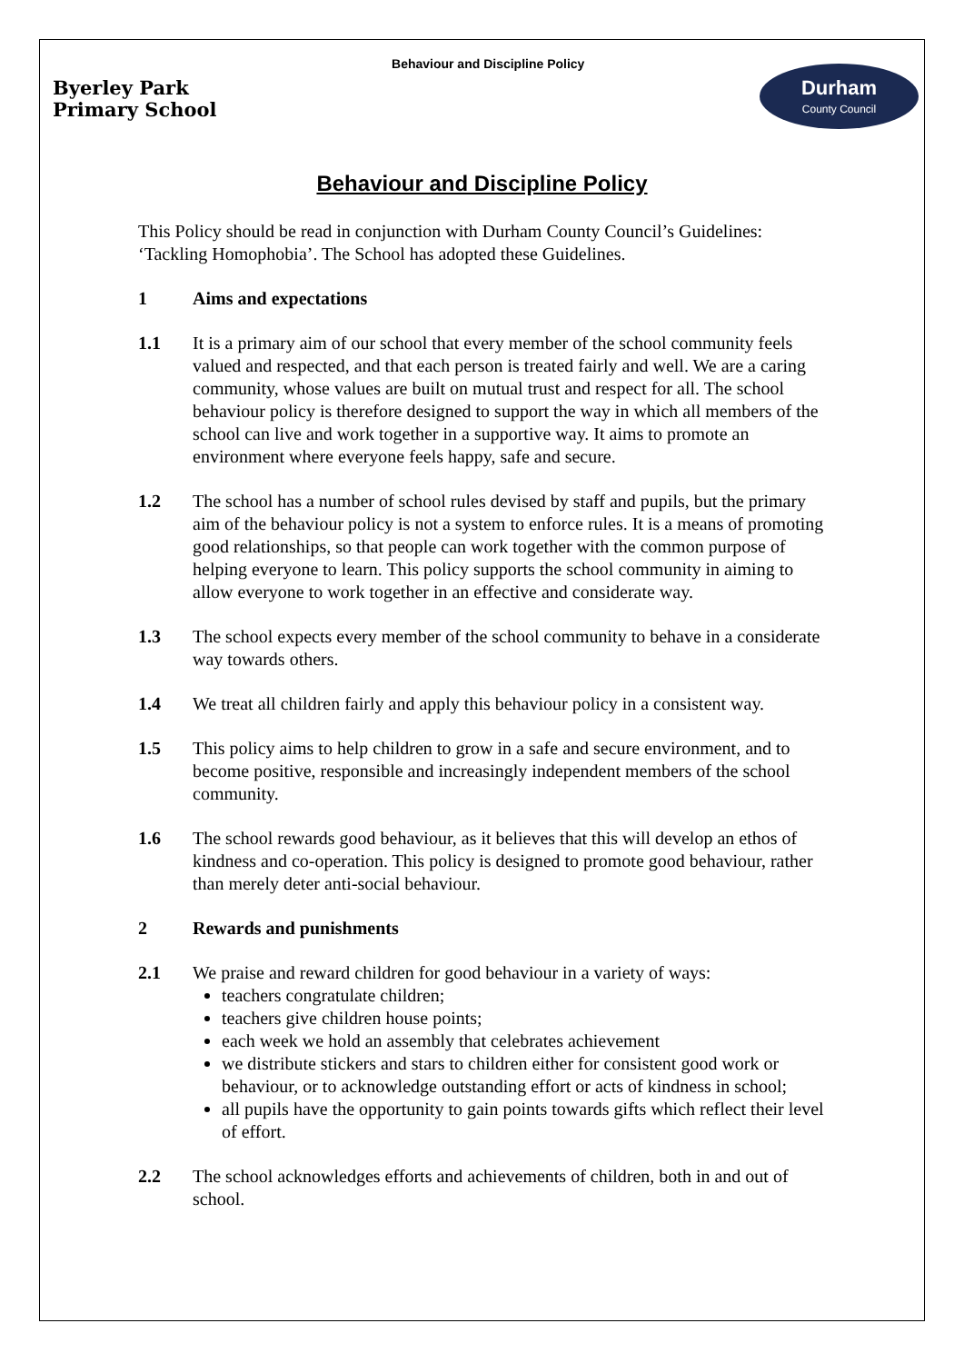Byerley Park
Primary School
Behaviour and Discipline Policy
Durham
County Council
Behaviour and Discipline Policy
This Policy should be read in conjunction with Durham County Council’s Guidelines: ‘Tackling Homophobia’. The School has adopted these Guidelines.
1 Aims and expectations
1.1 It is a primary aim of our school that every member of the school community feels valued and respected, and that each person is treated fairly and well. We are a caring community, whose values are built on mutual trust and respect for all. The school behaviour policy is therefore designed to support the way in which all members of the school can live and work together in a supportive way. It aims to promote an environment where everyone feels happy, safe and secure.
1.2 The school has a number of school rules devised by staff and pupils, but the primary aim of the behaviour policy is not a system to enforce rules. It is a means of promoting good relationships, so that people can work together with the common purpose of helping everyone to learn. This policy supports the school community in aiming to allow everyone to work together in an effective and considerate way.
1.3 The school expects every member of the school community to behave in a considerate way towards others.
1.4 We treat all children fairly and apply this behaviour policy in a consistent way.
1.5 This policy aims to help children to grow in a safe and secure environment, and to become positive, responsible and increasingly independent members of the school community.
1.6 The school rewards good behaviour, as it believes that this will develop an ethos of kindness and co-operation. This policy is designed to promote good behaviour, rather than merely deter anti-social behaviour.
2 Rewards and punishments
2.1 We praise and reward children for good behaviour in a variety of ways:
teachers congratulate children;
teachers give children house points;
each week we hold an assembly that celebrates achievement
we distribute stickers and stars to children either for consistent good work or behaviour, or to acknowledge outstanding effort or acts of kindness in school;
all pupils have the opportunity to gain points towards gifts which reflect their level of effort.
2.2 The school acknowledges efforts and achievements of children, both in and out of school.